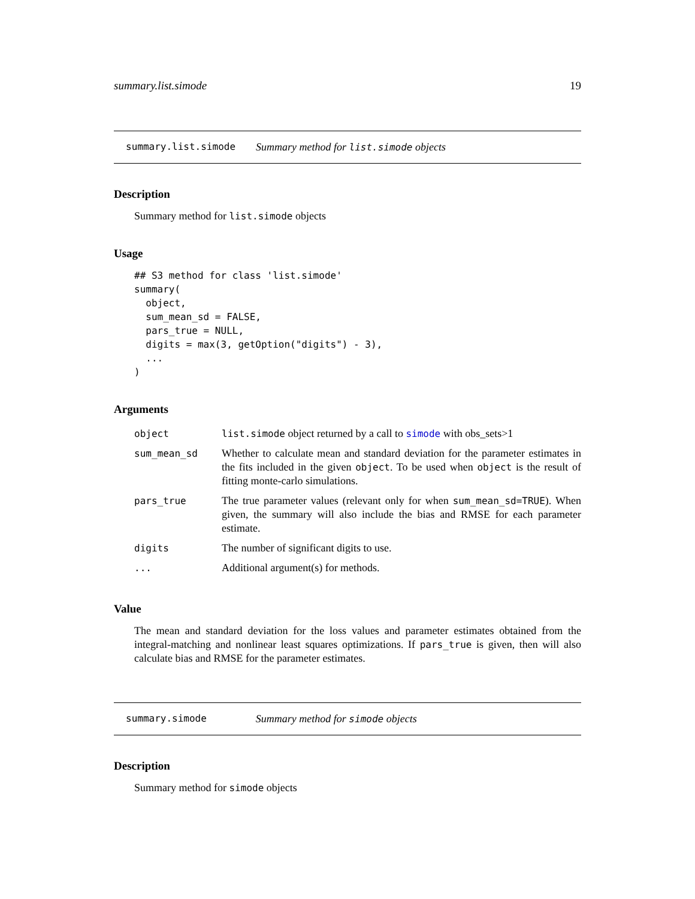summary.list.simode 19
summary.list.simode Summary method for list.simode objects
Description
Summary method for list.simode objects
Usage
## S3 method for class 'list.simode'
summary(
  object,
  sum_mean_sd = FALSE,
  pars_true = NULL,
  digits = max(3, getOption("digits") - 3),
  ...
)
Arguments
| object | list.simode object returned by a call to simode with obs_sets>1 |
| sum_mean_sd | Whether to calculate mean and standard deviation for the parameter estimates in the fits included in the given object . To be used when object is the result of fitting monte-carlo simulations. |
| pars_true | The true parameter values (relevant only for when sum_mean_sd=TRUE ). When given, the summary will also include the bias and RMSE for each parameter estimate. |
| digits | The number of significant digits to use. |
| ... | Additional argument(s) for methods. |
Value
The mean and standard deviation for the loss values and parameter estimates obtained from the integral-matching and nonlinear least squares optimizations. If pars_true is given, then will also calculate bias and RMSE for the parameter estimates.
summary.simode Summary method for simode objects
Description
Summary method for simode objects